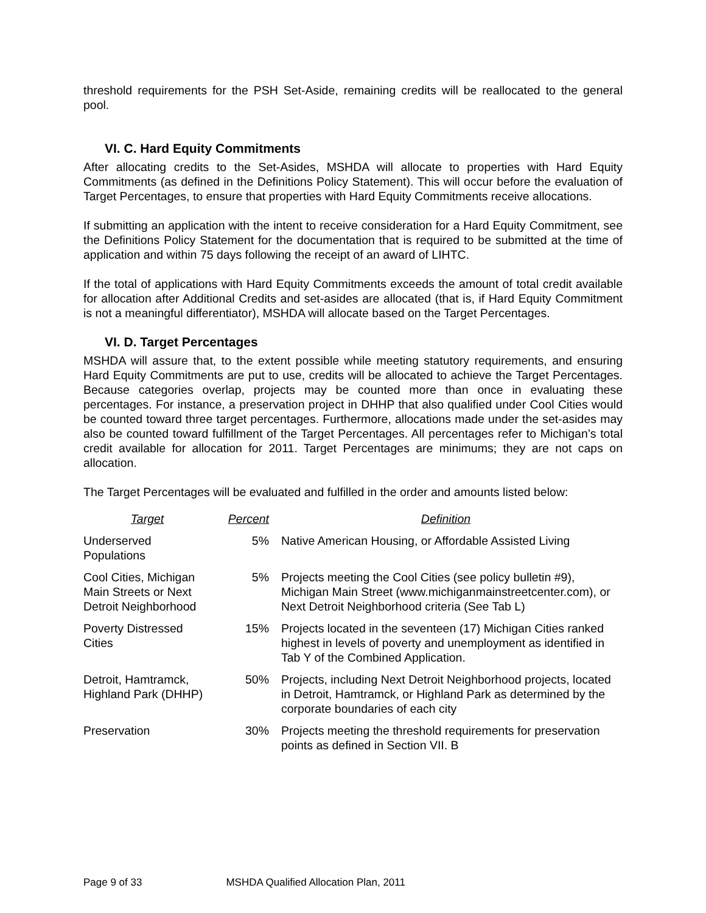threshold requirements for the PSH Set-Aside, remaining credits will be reallocated to the general pool.
VI. C. Hard Equity Commitments
After allocating credits to the Set-Asides, MSHDA will allocate to properties with Hard Equity Commitments (as defined in the Definitions Policy Statement). This will occur before the evaluation of Target Percentages, to ensure that properties with Hard Equity Commitments receive allocations.
If submitting an application with the intent to receive consideration for a Hard Equity Commitment, see the Definitions Policy Statement for the documentation that is required to be submitted at the time of application and within 75 days following the receipt of an award of LIHTC.
If the total of applications with Hard Equity Commitments exceeds the amount of total credit available for allocation after Additional Credits and set-asides are allocated (that is, if Hard Equity Commitment is not a meaningful differentiator), MSHDA will allocate based on the Target Percentages.
VI. D. Target Percentages
MSHDA will assure that, to the extent possible while meeting statutory requirements, and ensuring Hard Equity Commitments are put to use, credits will be allocated to achieve the Target Percentages. Because categories overlap, projects may be counted more than once in evaluating these percentages. For instance, a preservation project in DHHP that also qualified under Cool Cities would be counted toward three target percentages. Furthermore, allocations made under the set-asides may also be counted toward fulfillment of the Target Percentages. All percentages refer to Michigan’s total credit available for allocation for 2011. Target Percentages are minimums; they are not caps on allocation.
The Target Percentages will be evaluated and fulfilled in the order and amounts listed below:
| Target | Percent | Definition |
| --- | --- | --- |
| Underserved Populations | 5% | Native American Housing, or Affordable Assisted Living |
| Cool Cities, Michigan Main Streets or Next Detroit Neighborhood | 5% | Projects meeting the Cool Cities (see policy bulletin #9), Michigan Main Street (www.michiganmainstreetcenter.com), or Next Detroit Neighborhood criteria (See Tab L) |
| Poverty Distressed Cities | 15% | Projects located in the seventeen (17) Michigan Cities ranked highest in levels of poverty and unemployment as identified in Tab Y of the Combined Application. |
| Detroit, Hamtramck, Highland Park (DHHP) | 50% | Projects, including Next Detroit Neighborhood projects, located in Detroit, Hamtramck, or Highland Park as determined by the corporate boundaries of each city |
| Preservation | 30% | Projects meeting the threshold requirements for preservation points as defined in Section VII. B |
Page 9 of 33 MSHDA Qualified Allocation Plan, 2011